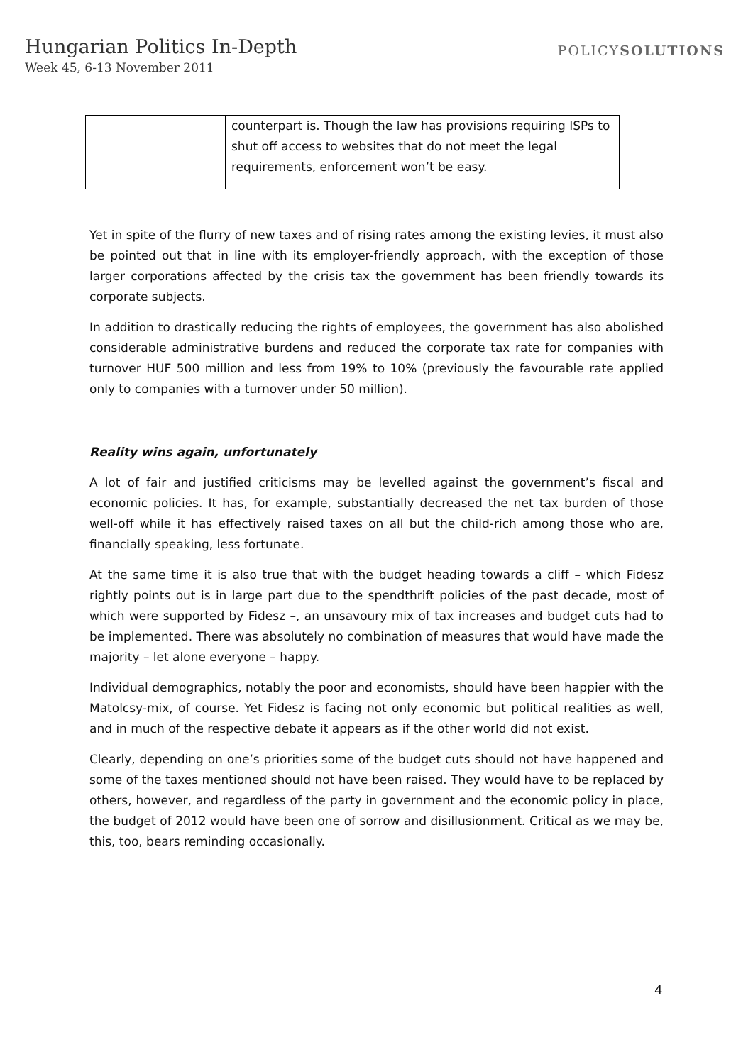Hungarian Politics In-Depth
Week 45, 6-13 November 2011
POLICYSOLUTIONS
| | counterpart is. Though the law has provisions requiring ISPs to shut off access to websites that do not meet the legal requirements, enforcement won’t be easy. |
Yet in spite of the flurry of new taxes and of rising rates among the existing levies, it must also be pointed out that in line with its employer-friendly approach, with the exception of those larger corporations affected by the crisis tax the government has been friendly towards its corporate subjects.
In addition to drastically reducing the rights of employees, the government has also abolished considerable administrative burdens and reduced the corporate tax rate for companies with turnover HUF 500 million and less from 19% to 10% (previously the favourable rate applied only to companies with a turnover under 50 million).
Reality wins again, unfortunately
A lot of fair and justified criticisms may be levelled against the government’s fiscal and economic policies. It has, for example, substantially decreased the net tax burden of those well-off while it has effectively raised taxes on all but the child-rich among those who are, financially speaking, less fortunate.
At the same time it is also true that with the budget heading towards a cliff – which Fidesz rightly points out is in large part due to the spendthrift policies of the past decade, most of which were supported by Fidesz –, an unsavoury mix of tax increases and budget cuts had to be implemented. There was absolutely no combination of measures that would have made the majority – let alone everyone – happy.
Individual demographics, notably the poor and economists, should have been happier with the Matolcsy-mix, of course. Yet Fidesz is facing not only economic but political realities as well, and in much of the respective debate it appears as if the other world did not exist.
Clearly, depending on one’s priorities some of the budget cuts should not have happened and some of the taxes mentioned should not have been raised. They would have to be replaced by others, however, and regardless of the party in government and the economic policy in place, the budget of 2012 would have been one of sorrow and disillusionment. Critical as we may be, this, too, bears reminding occasionally.
4